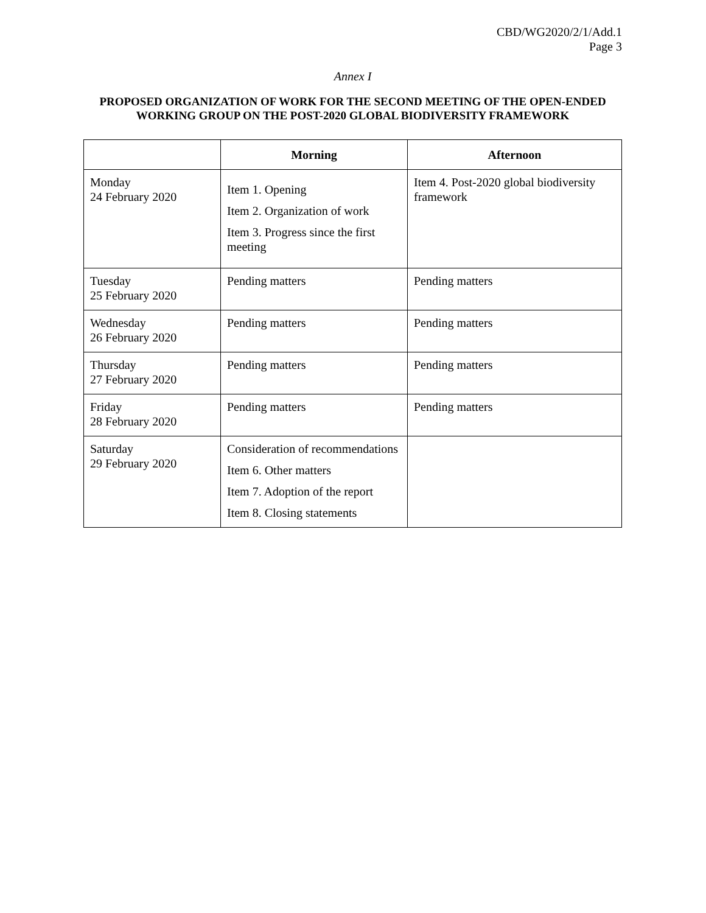CBD/WG2020/2/1/Add.1
Page 3
Annex I
PROPOSED ORGANIZATION OF WORK FOR THE SECOND MEETING OF THE OPEN-ENDED WORKING GROUP ON THE POST-2020 GLOBAL BIODIVERSITY FRAMEWORK
| | Morning | Afternoon |
| --- | --- | --- |
| Monday 24 February 2020 | Item 1. Opening Item 2. Organization of work Item 3. Progress since the first meeting | Item 4. Post-2020 global biodiversity framework |
| Tuesday 25 February 2020 | Pending matters | Pending matters |
| Wednesday 26 February 2020 | Pending matters | Pending matters |
| Thursday 27 February 2020 | Pending matters | Pending matters |
| Friday 28 February 2020 | Pending matters | Pending matters |
| Saturday 29 February 2020 | Consideration of recommendations Item 6. Other matters Item 7. Adoption of the report Item 8. Closing statements | |